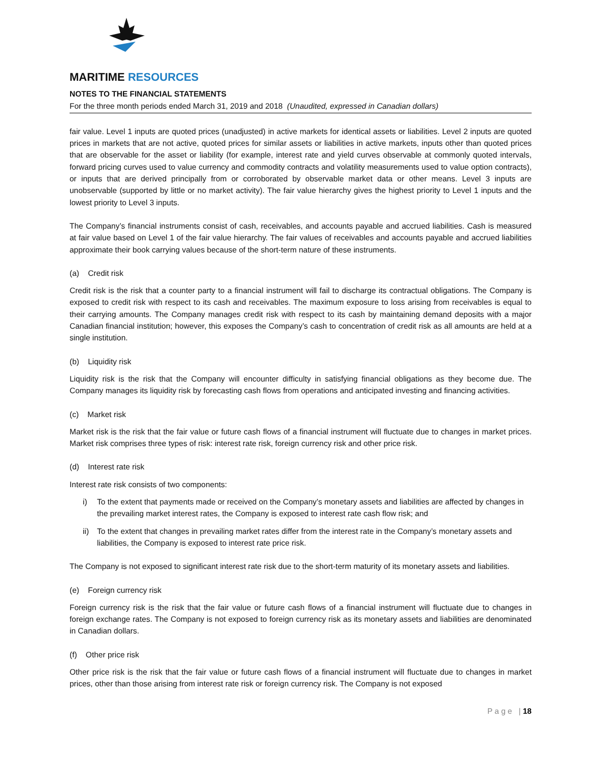MARITIME RESOURCES
NOTES TO THE FINANCIAL STATEMENTS
For the three month periods ended March 31, 2019 and 2018 (Unaudited, expressed in Canadian dollars)
fair value. Level 1 inputs are quoted prices (unadjusted) in active markets for identical assets or liabilities. Level 2 inputs are quoted prices in markets that are not active, quoted prices for similar assets or liabilities in active markets, inputs other than quoted prices that are observable for the asset or liability (for example, interest rate and yield curves observable at commonly quoted intervals, forward pricing curves used to value currency and commodity contracts and volatility measurements used to value option contracts), or inputs that are derived principally from or corroborated by observable market data or other means. Level 3 inputs are unobservable (supported by little or no market activity). The fair value hierarchy gives the highest priority to Level 1 inputs and the lowest priority to Level 3 inputs.
The Company’s financial instruments consist of cash, receivables, and accounts payable and accrued liabilities. Cash is measured at fair value based on Level 1 of the fair value hierarchy. The fair values of receivables and accounts payable and accrued liabilities approximate their book carrying values because of the short-term nature of these instruments.
(a) Credit risk
Credit risk is the risk that a counter party to a financial instrument will fail to discharge its contractual obligations. The Company is exposed to credit risk with respect to its cash and receivables. The maximum exposure to loss arising from receivables is equal to their carrying amounts. The Company manages credit risk with respect to its cash by maintaining demand deposits with a major Canadian financial institution; however, this exposes the Company’s cash to concentration of credit risk as all amounts are held at a single institution.
(b) Liquidity risk
Liquidity risk is the risk that the Company will encounter difficulty in satisfying financial obligations as they become due. The Company manages its liquidity risk by forecasting cash flows from operations and anticipated investing and financing activities.
(c) Market risk
Market risk is the risk that the fair value or future cash flows of a financial instrument will fluctuate due to changes in market prices. Market risk comprises three types of risk: interest rate risk, foreign currency risk and other price risk.
(d) Interest rate risk
Interest rate risk consists of two components:
i) To the extent that payments made or received on the Company’s monetary assets and liabilities are affected by changes in the prevailing market interest rates, the Company is exposed to interest rate cash flow risk; and
ii) To the extent that changes in prevailing market rates differ from the interest rate in the Company’s monetary assets and liabilities, the Company is exposed to interest rate price risk.
The Company is not exposed to significant interest rate risk due to the short-term maturity of its monetary assets and liabilities.
(e) Foreign currency risk
Foreign currency risk is the risk that the fair value or future cash flows of a financial instrument will fluctuate due to changes in foreign exchange rates. The Company is not exposed to foreign currency risk as its monetary assets and liabilities are denominated in Canadian dollars.
(f) Other price risk
Other price risk is the risk that the fair value or future cash flows of a financial instrument will fluctuate due to changes in market prices, other than those arising from interest rate risk or foreign currency risk. The Company is not exposed
P a g e | 18